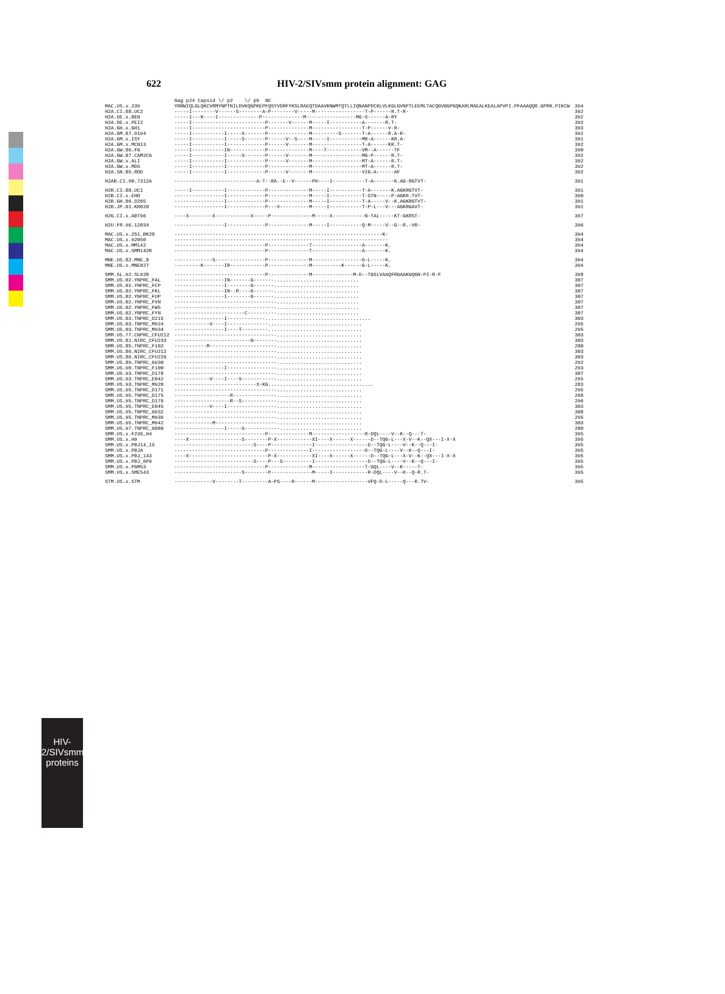HIV-2/SIVsmm
proteins
622 HIV-2/SIVsmm protein alignment: GAG
| | Gag p24 Capsid \/ p2 \/ p9 NC | |
| --- | --- | --- |
| MAC.US.x.239 | YRRWIQLGLQKCVRMYNPTNILDVKQGPKEPFQSYVDRFYKSLRAEQTDAAVKNWMTQTLLIQNANPDCKLVLKGLGVNPTLEEMLTACQGVGGPGQKARLMAEALKEALAPVPI.PFAAAQQR.GPRK.PIKCW | 394 |
| H2A.CI.88.UC2 | -----I--------V------S--------A-P--------V-----M-----------------T-P------R.T-R- | 392 |
| H2A.DE.x.BEN | -----I---K----I--------------P--------------M-----------------MG-S------A-RY | 392 |
| H2A.DE.x.PEI2 | -----I-------------------------P-------V------M-----I-----------A-------R.T- | 392 |
| H2A.GH.x.GH1 | -----I-------------------------P--------------M-----------------T-P------V-R- | 393 |
| H2A.GM.87.D194 | -----I-----------I-----S-------P--------------M---------S-------T-A------R.A-R- | 392 |
| H2A.GM.x.ISY | -----I-----------I-----S-------P------V--S----M-----I-----------MR-A------KR.A- | 391 |
| H2A.GM.x.MCN13 | -----I-----------I-------------P------V-------M-----------------T-A------KR.T- | 392 |
| H2A.GW.86.FG | -----I-----------IN------------P--------------M----T------------VM--A------TF | 390 |
| H2A.GW.87.CAM2CG | -----I-----------I-----S-------P------V-------M-----------------MG-P------R.T- | 392 |
| H2A.GW.x.ALI | -----I-----------I-------------P------V-------M-----------------MT-A------R.T- | 392 |
| H2A.GW.x.MDS | -----I-----------I-------------P--------------M-----------------MT-A------R.T- | 392 |
| H2A.SN.85.ROD | -----I-----------I-------------P------V-------M-----------------VIG-A------AF | 392 |
| H2AB.CI.90.7312A | ----------------------------A-T--RA--E--V------PH----I-----------T-A-------K.AG-RGTVT- | 391 |
| H2B.CI.88.UC1 | -----I-----------I-------------P--------------M-----I-----------T-A-------K.AGKRGTVT- | 391 |
| H2B.CI.x.EHO | -----------------I-------------P--------------M-----I-----------T-STN-----P-AGKR.TVT- | 390 |
| H2B.GH.86.D205 | -----------------I-------------P--------------M-----I-----------T-A-----V--K.AGKRGTVT- | 391 |
| H2B.JP.01.KR020 | -----------------I-------------P---V----------M-----I-----------T-P-L---V---AGKRGAVT- | 391 |
| H2G.CI.x.ABT96 | ----X--------X------------X-----P--------------M-----X-----------N-TAL-----KT-GKRST- | 397 |
| H2U.FR.96.12034 | -----------------I-------------P--------------M-----I-----------Q-M-----V--G--R.-VR- | 396 |
| MAC.US.x.251_BK28 | -----------------------------------------------------------------------K- | 394 |
| MAC.US.x.92050 | ------------------------------------------------------------------------- | 394 |
| MAC.US.x.MM142 | -------------------------------P--------------T-----------------A-------K. | 394 |
| MAC.US.x.SMM142B | -------------------------------P--------------T-----------------A-------K. | 394 |
| MNE.US.82.MNE_8 | -------------S-----------------P--------------M-----------------G-L-----K. | 394 |
| MNE.US.x.MNE027 | ---------K-------IR------------P--------------M----------K------G-L-----K. | 394 |
| SMM.SL.92.SL92B | -------------------------------P--------------M--------------M-D--TGSLVAAQFRGAAKGQGN-PI-R-F | 398 |
| SMM.US.02.YNPRC_FAL | -----------------IN-------G-------............................. | 307 |
| SMM.US.02.YNPRC_FCP | -----------------I--------G-------............................. | 307 |
| SMM.US.02.YNPRC_FKL | -----------------IN--R----G-------............................. | 307 |
| SMM.US.02.YNPRC_FUP | -----------------I--------G-------............................. | 307 |
| SMM.US.02.YNPRC_FVN | -----------------------------------............................ | 307 |
| SMM.US.02.YNPRC_FWS | -----------------------------------............................ | 307 |
| SMM.US.02.YNPRC_FYN | ------------------------C----------............................ | 307 |
| SMM.US.03.TNPRC_D215 | -----------------I-------------.................................... | 303 |
| SMM.US.03.TNPRC_M924 | ------------V----I--------------................................ | 295 |
| SMM.US.03.TNPRC_M934 | -----------------I----T---------................................ | 295 |
| SMM.US.77.CNPRC_CFU212 | -----------------------------------............................. | 303 |
| SMM.US.81.NIRC_CFU233 | --------------------------N--------............................. | 303 |
| SMM.US.85.TNPRC_F102 | -----------M-----------------------............................. | 280 |
| SMM.US.86.NIRC_CFU212 | -----------------------------------............................. | 303 |
| SMM.US.86.NIRC_CFU226 | -----------------------------------............................. | 303 |
| SMM.US.89.TNPRC_G930 | -----------------------------------............................. | 292 |
| SMM.US.90.TNPRC_F100 | -----------------I-----------------............................. | 293 |
| SMM.US.93.TNPRC_D178 | -----------------------------------............................. | 307 |
| SMM.US.93.TNPRC_E042 | ------------V----I----S------------............................. | 295 |
| SMM.US.93.TNPRC_M920 | ----------------------------X-KG.................................... | 283 |
| SMM.US.95.TNPRC_D171 | -----------------------------------............................. | 295 |
| SMM.US.95.TNPRC_D175 | -------------------R---------------............................. | 268 |
| SMM.US.95.TNPRC_D176 | -------------------R--S------------............................. | 296 |
| SMM.US.95.TNPRC_E045 | ------------V----I-----------------............................. | 303 |
| SMM.US.95.TNPRC_G932 | -----------------------------------............................. | 308 |
| SMM.US.95.TNPRC_M939 | -----------------------------------............................. | 295 |
| SMM.US.95.TNPRC_M942 | -------------M---------------------............................. | 303 |
| SMM.US.97.TNPRC_G080 | -----------------I-----S------------............................ | 280 |
| SMM.US.x.F236_H4 | -------------------------------P--------------M------------------R-DQL----V--K--Q---T- | 395 |
| SMM.US.x.H9 | ----X------------------S--------P-X------------XI----X------X------D--TQG-L---X-V--K--QX---I-X-X | 395 |
| SMM.US.x.PBJ14_15 | ---------------------------S----P--------------I------------------D--TQG-L----V--K--Q---I- | 395 |
| SMM.US.x.PBJA | -------------------------------P--------------I------------------D--TQG-L----V--K--Q---I- | 395 |
| SMM.US.x.PBJ_143 | ----X---------------------------P-X------------XI----X------X------D--TQG-L---X-V--K--QX---I-X-X | 395 |
| SMM.US.x.PBJ_6P6 | ---------------------------S----P---S----------I------------------D--TQG-L----V--K--Q---I- | 395 |
| SMM.US.x.PGM53 | -------------------------------P--------------M------------------T-GQL----V--K-----T- | 395 |
| SMM.US.x.SME543 | -----------------------S--------P--------------M-----I------------R-DQL----V--K--Q-R.T- | 395 |
| STM.US.x.STM | -------------V--------T---------A-PS----R------M------------------VFQ-D-L-----Q---R.TV- | 395 |